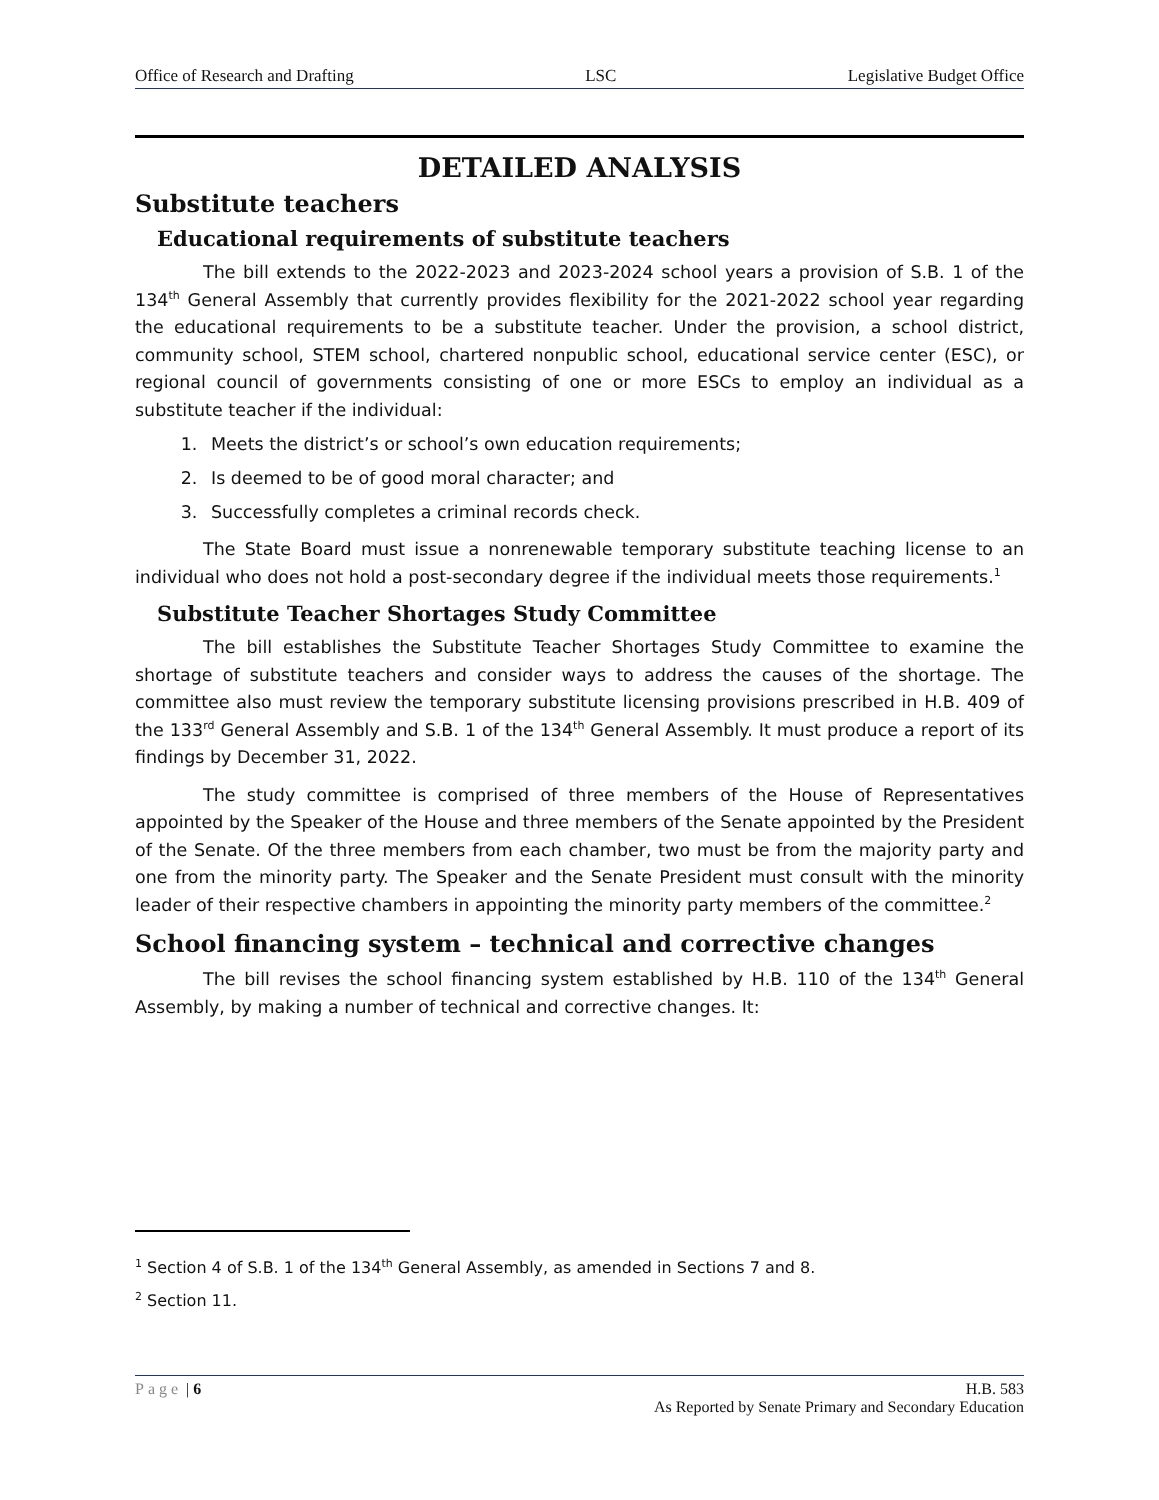Office of Research and Drafting LSC Legislative Budget Office
DETAILED ANALYSIS
Substitute teachers
Educational requirements of substitute teachers
The bill extends to the 2022-2023 and 2023-2024 school years a provision of S.B. 1 of the 134<sup>th</sup> General Assembly that currently provides flexibility for the 2021-2022 school year regarding the educational requirements to be a substitute teacher. Under the provision, a school district, community school, STEM school, chartered nonpublic school, educational service center (ESC), or regional council of governments consisting of one or more ESCs to employ an individual as a substitute teacher if the individual:
1. Meets the district’s or school’s own education requirements;
2. Is deemed to be of good moral character; and
3. Successfully completes a criminal records check.
The State Board must issue a nonrenewable temporary substitute teaching license to an individual who does not hold a post-secondary degree if the individual meets those requirements.<sup>1</sup>
Substitute Teacher Shortages Study Committee
The bill establishes the Substitute Teacher Shortages Study Committee to examine the shortage of substitute teachers and consider ways to address the causes of the shortage. The committee also must review the temporary substitute licensing provisions prescribed in H.B. 409 of the 133<sup>rd</sup> General Assembly and S.B. 1 of the 134<sup>th</sup> General Assembly. It must produce a report of its findings by December 31, 2022.
The study committee is comprised of three members of the House of Representatives appointed by the Speaker of the House and three members of the Senate appointed by the President of the Senate. Of the three members from each chamber, two must be from the majority party and one from the minority party. The Speaker and the Senate President must consult with the minority leader of their respective chambers in appointing the minority party members of the committee.<sup>2</sup>
School financing system – technical and corrective changes
The bill revises the school financing system established by H.B. 110 of the 134<sup>th</sup> General Assembly, by making a number of technical and corrective changes. It:
<sup>1</sup> Section 4 of S.B. 1 of the 134<sup>th</sup> General Assembly, as amended in Sections 7 and 8.
<sup>2</sup> Section 11.
Page | 6 H.B. 583
As Reported by Senate Primary and Secondary Education